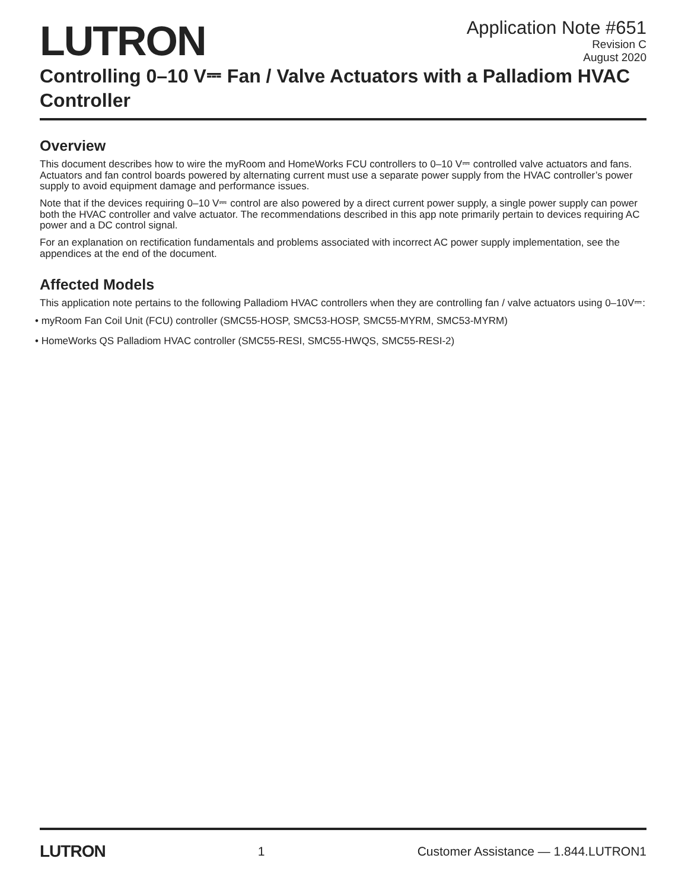LUTRON
Application Note #651
Revision C
August 2020
Controlling 0–10 V⎓ Fan / Valve Actuators with a Palladiom HVAC Controller
Overview
This document describes how to wire the myRoom and HomeWorks FCU controllers to 0–10 V⎓ controlled valve actuators and fans. Actuators and fan control boards powered by alternating current must use a separate power supply from the HVAC controller’s power supply to avoid equipment damage and performance issues.
Note that if the devices requiring 0–10 V⎓ control are also powered by a direct current power supply, a single power supply can power both the HVAC controller and valve actuator. The recommendations described in this app note primarily pertain to devices requiring AC power and a DC control signal.
For an explanation on rectification fundamentals and problems associated with incorrect AC power supply implementation, see the appendices at the end of the document.
Affected Models
This application note pertains to the following Palladiom HVAC controllers when they are controlling fan / valve actuators using 0–10V⎓:
• myRoom Fan Coil Unit (FCU) controller (SMC55-HOSP, SMC53-HOSP, SMC55-MYRM, SMC53-MYRM)
• HomeWorks QS Palladiom HVAC controller (SMC55-RESI, SMC55-HWQS, SMC55-RESI-2)
LUTRON
1 Customer Assistance — 1.844.LUTRON1